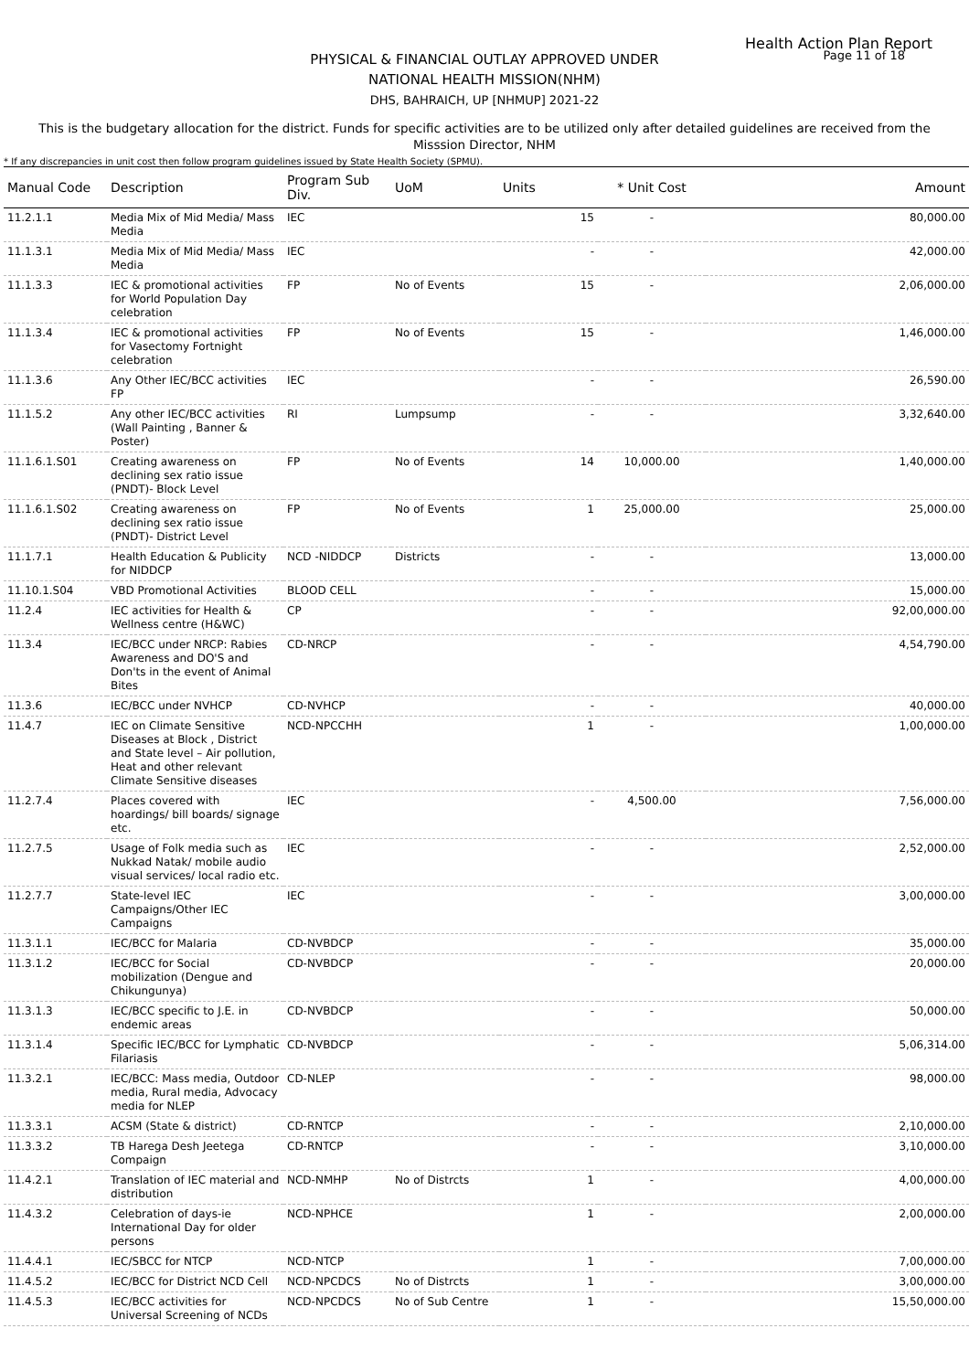Health Action Plan Report
Page 11 of 18
PHYSICAL & FINANCIAL OUTLAY APPROVED UNDER
NATIONAL HEALTH MISSION(NHM)
DHS, BAHRAICH, UP [NHMUP] 2021-22
This is the budgetary allocation for the district. Funds for specific activities are to be utilized only after detailed guidelines are received from the Misssion Director, NHM
* If any discrepancies in unit cost then follow program guidelines issued by State Health Society (SPMU).
| Manual Code | Description | Program Sub Div. | UoM | Units | * Unit Cost | Amount |
| --- | --- | --- | --- | --- | --- | --- |
| 11.2.1.1 | Media Mix of Mid Media/ Mass Media | IEC | | 15 | - | 80,000.00 |
| 11.1.3.1 | Media Mix of Mid Media/ Mass Media | IEC | | - | - | 42,000.00 |
| 11.1.3.3 | IEC & promotional activities for World Population Day celebration | FP | No of Events | 15 | - | 2,06,000.00 |
| 11.1.3.4 | IEC & promotional activities for Vasectomy Fortnight celebration | FP | No of Events | 15 | - | 1,46,000.00 |
| 11.1.3.6 | Any Other IEC/BCC activities FP | IEC | | - | - | 26,590.00 |
| 11.1.5.2 | Any other IEC/BCC activities (Wall Painting , Banner & Poster) | RI | Lumpsump | - | - | 3,32,640.00 |
| 11.1.6.1.S01 | Creating awareness on declining sex ratio issue (PNDT)- Block Level | FP | No of Events | 14 | 10,000.00 | 1,40,000.00 |
| 11.1.6.1.S02 | Creating awareness on declining sex ratio issue (PNDT)- District Level | FP | No of Events | 1 | 25,000.00 | 25,000.00 |
| 11.1.7.1 | Health Education & Publicity for NIDDCP | NCD -NIDDCP | Districts | - | - | 13,000.00 |
| 11.10.1.S04 | VBD Promotional Activities | BLOOD CELL | | - | - | 15,000.00 |
| 11.2.4 | IEC activities for Health & Wellness centre (H&WC) | CP | | - | - | 92,00,000.00 |
| 11.3.4 | IEC/BCC under NRCP: Rabies Awareness and DO'S and Don'ts in the event of Animal Bites | CD-NRCP | | - | - | 4,54,790.00 |
| 11.3.6 | IEC/BCC under NVHCP | CD-NVHCP | | - | - | 40,000.00 |
| 11.4.7 | IEC on Climate Sensitive Diseases at Block , District and State level – Air pollution, Heat and other relevant Climate Sensitive diseases | NCD-NPCCHH | | 1 | - | 1,00,000.00 |
| 11.2.7.4 | Places covered with hoardings/ bill boards/ signage etc. | IEC | | - | 4,500.00 | 7,56,000.00 |
| 11.2.7.5 | Usage of Folk media such as Nukkad Natak/ mobile audio visual services/ local radio etc. | IEC | | - | - | 2,52,000.00 |
| 11.2.7.7 | State-level IEC Campaigns/Other IEC Campaigns | IEC | | - | - | 3,00,000.00 |
| 11.3.1.1 | IEC/BCC for Malaria | CD-NVBDCP | | - | - | 35,000.00 |
| 11.3.1.2 | IEC/BCC for Social mobilization (Dengue and Chikungunya) | CD-NVBDCP | | - | - | 20,000.00 |
| 11.3.1.3 | IEC/BCC specific to J.E. in endemic areas | CD-NVBDCP | | - | - | 50,000.00 |
| 11.3.1.4 | Specific IEC/BCC for Lymphatic Filariasis | CD-NVBDCP | | - | - | 5,06,314.00 |
| 11.3.2.1 | IEC/BCC: Mass media, Outdoor media, Rural media, Advocacy media for NLEP | CD-NLEP | | - | - | 98,000.00 |
| 11.3.3.1 | ACSM (State & district) | CD-RNTCP | | - | - | 2,10,000.00 |
| 11.3.3.2 | TB Harega Desh Jeetega Compaign | CD-RNTCP | | - | - | 3,10,000.00 |
| 11.4.2.1 | Translation of IEC material and distribution | NCD-NMHP | No of Distrcts | 1 | - | 4,00,000.00 |
| 11.4.3.2 | Celebration of days-ie International Day for older persons | NCD-NPHCE | | 1 | - | 2,00,000.00 |
| 11.4.4.1 | IEC/SBCC for NTCP | NCD-NTCP | | 1 | - | 7,00,000.00 |
| 11.4.5.2 | IEC/BCC for District NCD Cell | NCD-NPCDCS | No of Distrcts | 1 | - | 3,00,000.00 |
| 11.4.5.3 | IEC/BCC activities for Universal Screening of NCDs | NCD-NPCDCS | No of Sub Centre | 1 | - | 15,50,000.00 |